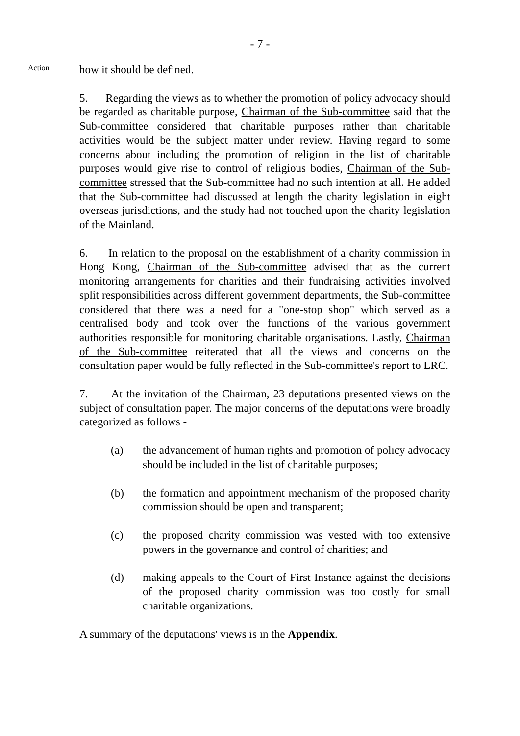- 7 -
Action
how it should be defined.
5. Regarding the views as to whether the promotion of policy advocacy should be regarded as charitable purpose, Chairman of the Sub-committee said that the Sub-committee considered that charitable purposes rather than charitable activities would be the subject matter under review. Having regard to some concerns about including the promotion of religion in the list of charitable purposes would give rise to control of religious bodies, Chairman of the Sub-committee stressed that the Sub-committee had no such intention at all. He added that the Sub-committee had discussed at length the charity legislation in eight overseas jurisdictions, and the study had not touched upon the charity legislation of the Mainland.
6. In relation to the proposal on the establishment of a charity commission in Hong Kong, Chairman of the Sub-committee advised that as the current monitoring arrangements for charities and their fundraising activities involved split responsibilities across different government departments, the Sub-committee considered that there was a need for a "one-stop shop" which served as a centralised body and took over the functions of the various government authorities responsible for monitoring charitable organisations. Lastly, Chairman of the Sub-committee reiterated that all the views and concerns on the consultation paper would be fully reflected in the Sub-committee's report to LRC.
7. At the invitation of the Chairman, 23 deputations presented views on the subject of consultation paper. The major concerns of the deputations were broadly categorized as follows -
(a) the advancement of human rights and promotion of policy advocacy should be included in the list of charitable purposes;
(b) the formation and appointment mechanism of the proposed charity commission should be open and transparent;
(c) the proposed charity commission was vested with too extensive powers in the governance and control of charities; and
(d) making appeals to the Court of First Instance against the decisions of the proposed charity commission was too costly for small charitable organizations.
A summary of the deputations' views is in the Appendix.